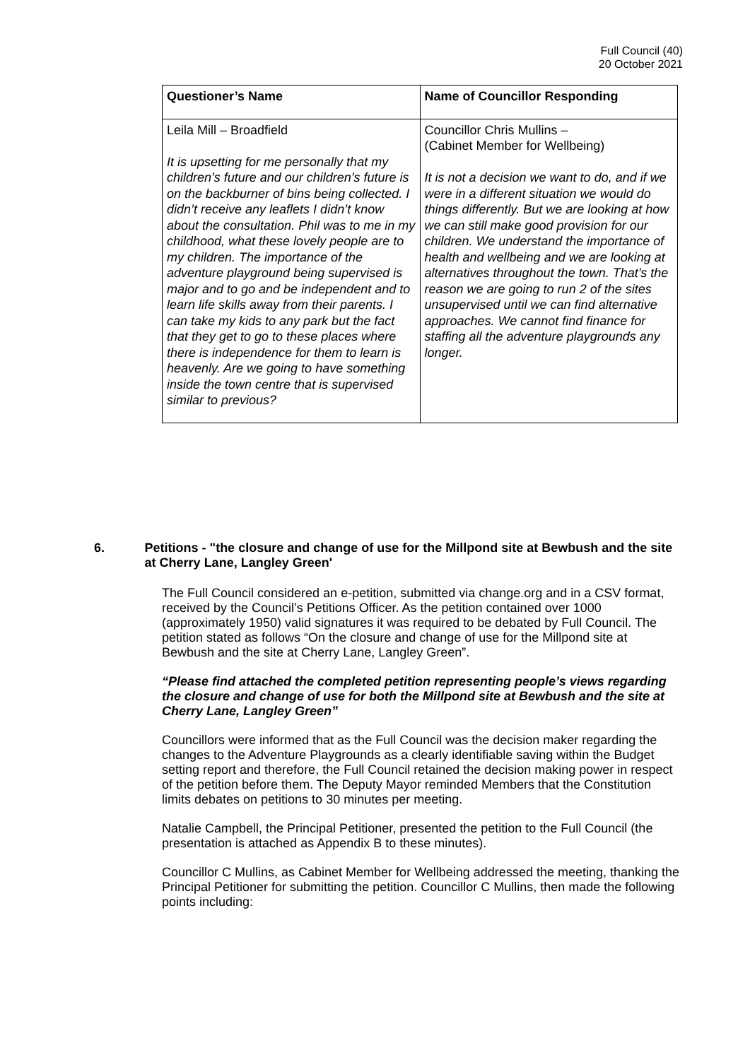Full Council (40)
20 October 2021
| Questioner’s Name | Name of Councillor Responding |
| --- | --- |
| Leila Mill – Broadfield It is upsetting for me personally that my children’s future and our children’s future is on the backburner of bins being collected. I didn’t receive any leaflets I didn’t know about the consultation. Phil was to me in my childhood, what these lovely people are to my children. The importance of the adventure playground being supervised is major and to go and be independent and to learn life skills away from their parents. I can take my kids to any park but the fact that they get to go to these places where there is independence for them to learn is heavenly. Are we going to have something inside the town centre that is supervised similar to previous? | Councillor Chris Mullins – (Cabinet Member for Wellbeing) It is not a decision we want to do, and if we were in a different situation we would do things differently. But we are looking at how we can still make good provision for our children. We understand the importance of health and wellbeing and we are looking at alternatives throughout the town. That’s the reason we are going to run 2 of the sites unsupervised until we can find alternative approaches. We cannot find finance for staffing all the adventure playgrounds any longer. |
6. Petitions - "the closure and change of use for the Millpond site at Bewbush and the site at Cherry Lane, Langley Green'
The Full Council considered an e-petition, submitted via change.org and in a CSV format, received by the Council’s Petitions Officer. As the petition contained over 1000 (approximately 1950) valid signatures it was required to be debated by Full Council. The petition stated as follows “On the closure and change of use for the Millpond site at Bewbush and the site at Cherry Lane, Langley Green”.
“Please find attached the completed petition representing people’s views regarding the closure and change of use for both the Millpond site at Bewbush and the site at Cherry Lane, Langley Green”
Councillors were informed that as the Full Council was the decision maker regarding the changes to the Adventure Playgrounds as a clearly identifiable saving within the Budget setting report and therefore, the Full Council retained the decision making power in respect of the petition before them. The Deputy Mayor reminded Members that the Constitution limits debates on petitions to 30 minutes per meeting.
Natalie Campbell, the Principal Petitioner, presented the petition to the Full Council (the presentation is attached as Appendix B to these minutes).
Councillor C Mullins, as Cabinet Member for Wellbeing addressed the meeting, thanking the Principal Petitioner for submitting the petition. Councillor C Mullins, then made the following points including: